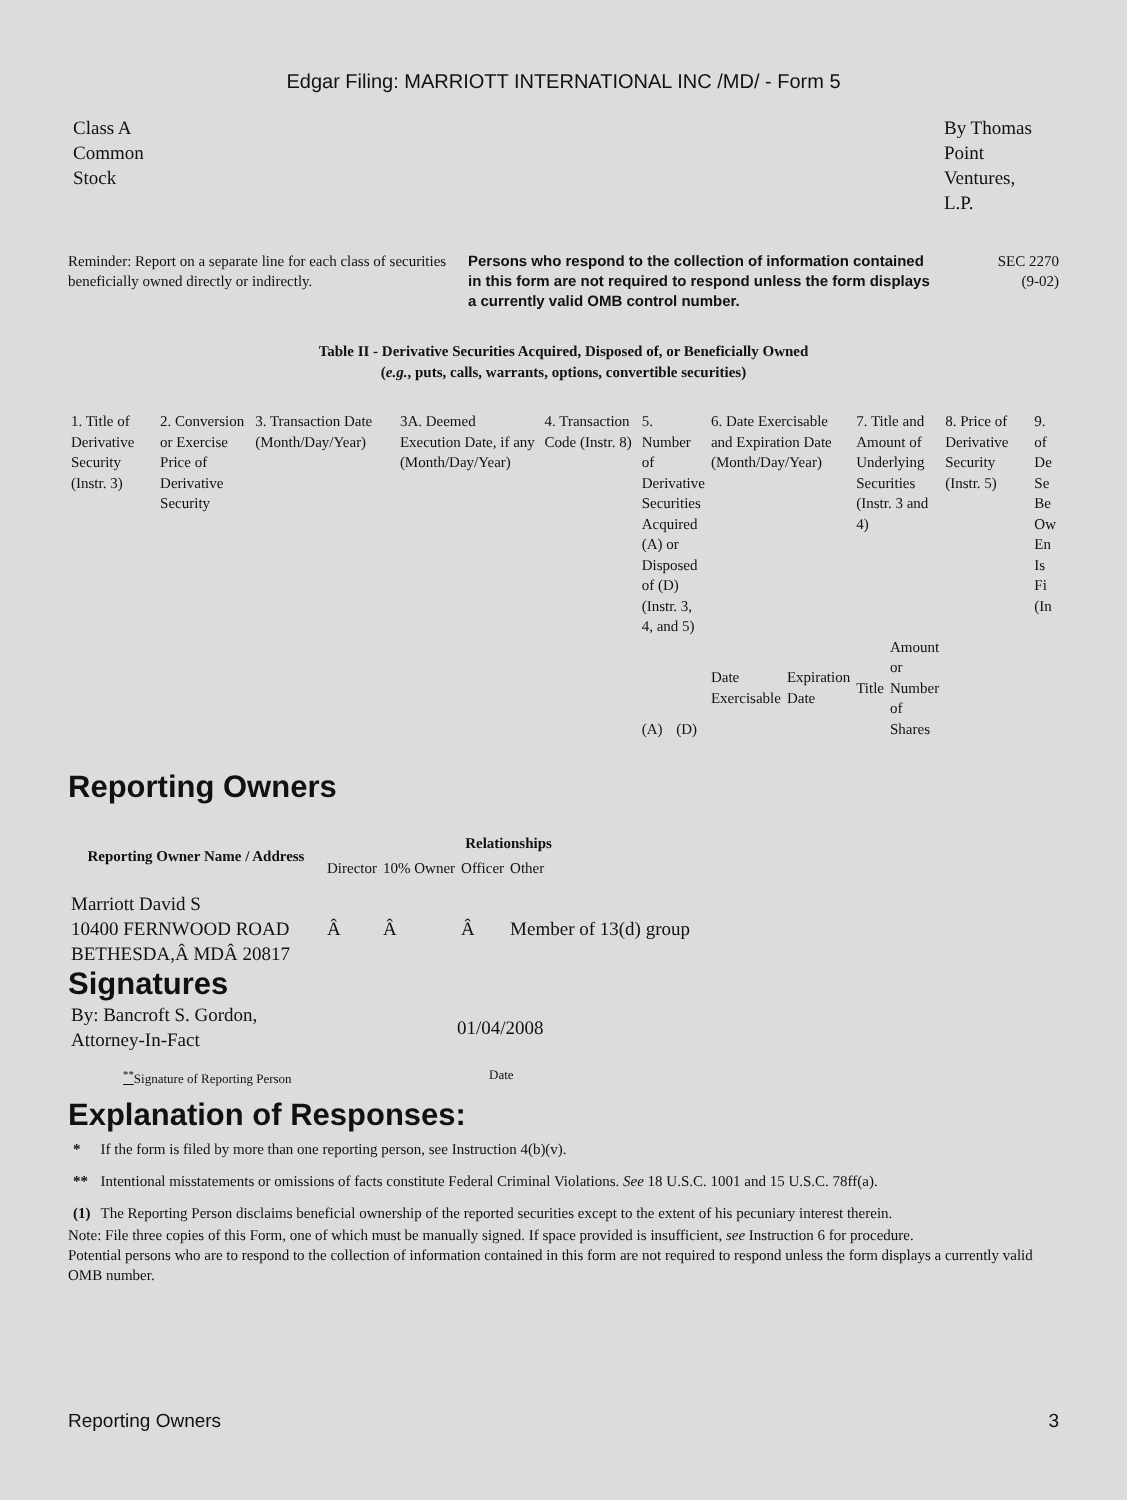Edgar Filing: MARRIOTT INTERNATIONAL INC /MD/ - Form 5
Class A
Common
Stock
By Thomas
Point
Ventures,
L.P.
Reminder: Report on a separate line for each class of securities beneficially owned directly or indirectly.
Persons who respond to the collection of information contained in this form are not required to respond unless the form displays a currently valid OMB control number.
SEC 2270
(9-02)
Table II - Derivative Securities Acquired, Disposed of, or Beneficially Owned
(e.g., puts, calls, warrants, options, convertible securities)
| 1. Title of Derivative Security (Instr. 3) | 2. Conversion or Exercise Price of Derivative Security | 3. Transaction Date (Month/Day/Year) | 3A. Deemed Execution Date, if any (Month/Day/Year) | 4. Transaction Code (Instr. 8) | 5. Number of Derivative Securities Acquired (A) or Disposed of (D) (Instr. 3, 4, and 5) | | 6. Date Exercisable and Expiration Date (Month/Day/Year) | | 7. Title and Amount of Underlying Securities (Instr. 3 and 4) | | 8. Price of Derivative Security (Instr. 5) | 9. of De Se Be Ow En Is Fi (In |
| | | | | | (A) | (D) | Date Exercisable | Expiration Date | Title | Amount or Number of Shares | | |
Reporting Owners
| Reporting Owner Name / Address | Relationships | | | |
| --- | --- | --- | --- | --- |
| | Director | 10% Owner | Officer | Other |
| Marriott David S 10400 FERNWOOD ROAD BETHESDA,Â MDÂ 20817 | Â | Â | Â | Member of 13(d) group |
Signatures
| By: Bancroft S. Gordon, Attorney-In-Fact | 01/04/2008 |
| <sup>**</sup> Signature of Reporting Person | Date |
Explanation of Responses:
| * | If the form is filed by more than one reporting person, see Instruction 4(b)(v). |
| ** | Intentional misstatements or omissions of facts constitute Federal Criminal Violations. See 18 U.S.C. 1001 and 15 U.S.C. 78ff(a). |
| (1) | The Reporting Person disclaims beneficial ownership of the reported securities except to the extent of his pecuniary interest therein. |
Note: File three copies of this Form, one of which must be manually signed. If space provided is insufficient, see Instruction 6 for procedure.
Potential persons who are to respond to the collection of information contained in this form are not required to respond unless the form displays a currently valid OMB number.
Reporting Owners 3